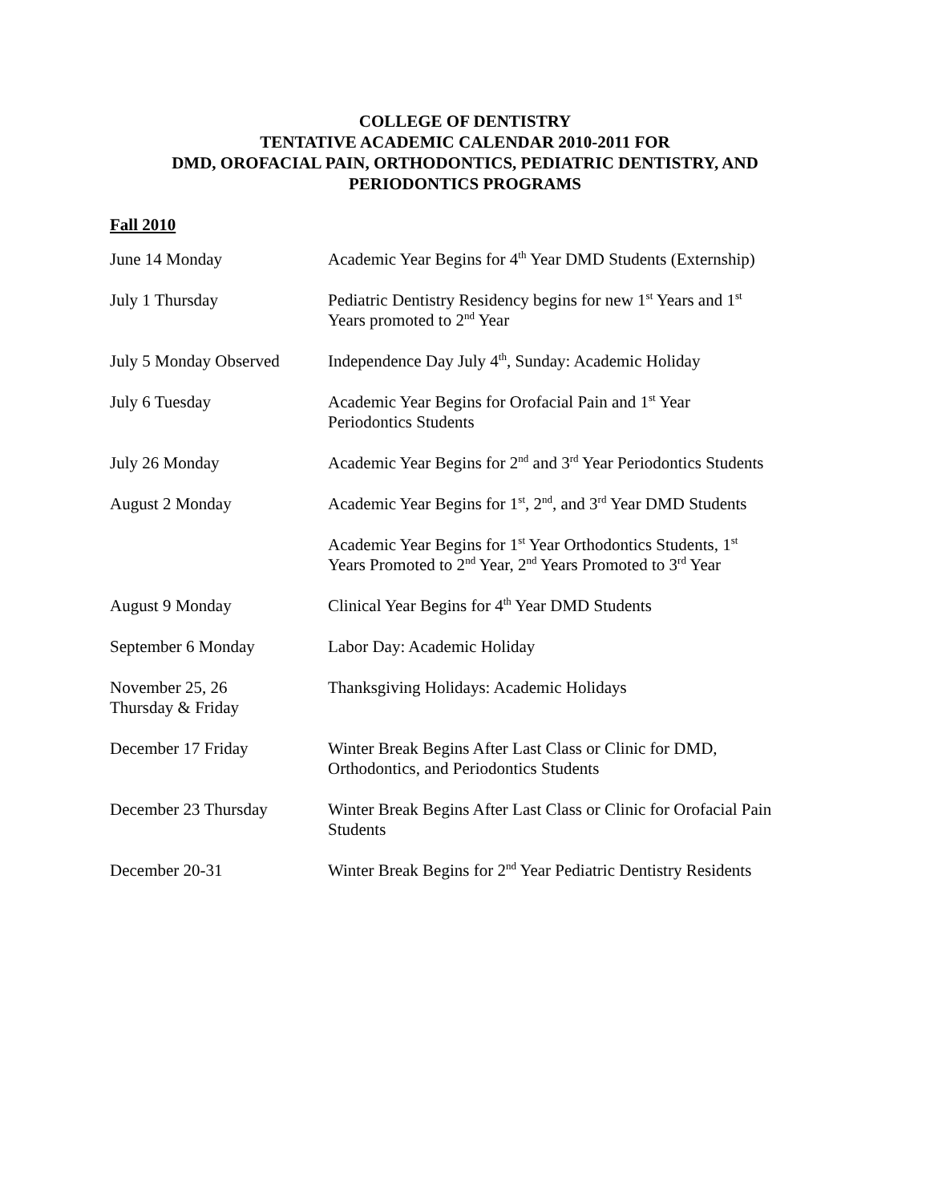COLLEGE OF DENTISTRY
TENTATIVE ACADEMIC CALENDAR 2010-2011 FOR
DMD, OROFACIAL PAIN, ORTHODONTICS, PEDIATRIC DENTISTRY, AND
PERIODONTICS PROGRAMS
Fall 2010
| June 14 Monday | Academic Year Begins for 4<sup>th</sup> Year DMD Students (Externship) |
| July 1 Thursday | Pediatric Dentistry Residency begins for new 1<sup>st</sup> Years and 1<sup>st</sup> Years promoted to 2<sup>nd</sup> Year |
| July 5 Monday Observed | Independence Day July 4<sup>th</sup>, Sunday: Academic Holiday |
| July 6 Tuesday | Academic Year Begins for Orofacial Pain and 1<sup>st</sup> Year Periodontics Students |
| July 26 Monday | Academic Year Begins for 2<sup>nd</sup> and 3<sup>rd</sup> Year Periodontics Students |
| August 2 Monday | Academic Year Begins for 1<sup>st</sup>, 2<sup>nd</sup>, and 3<sup>rd</sup> Year DMD Students |
| | Academic Year Begins for 1<sup>st</sup> Year Orthodontics Students, 1<sup>st</sup> Years Promoted to 2<sup>nd</sup> Year, 2<sup>nd</sup> Years Promoted to 3<sup>rd</sup> Year |
| August 9 Monday | Clinical Year Begins for 4<sup>th</sup> Year DMD Students |
| September 6 Monday | Labor Day: Academic Holiday |
| November 25, 26 Thursday & Friday | Thanksgiving Holidays: Academic Holidays |
| December 17 Friday | Winter Break Begins After Last Class or Clinic for DMD, Orthodontics, and Periodontics Students |
| December 23 Thursday | Winter Break Begins After Last Class or Clinic for Orofacial Pain Students |
| December 20-31 | Winter Break Begins for 2<sup>nd</sup> Year Pediatric Dentistry Residents |